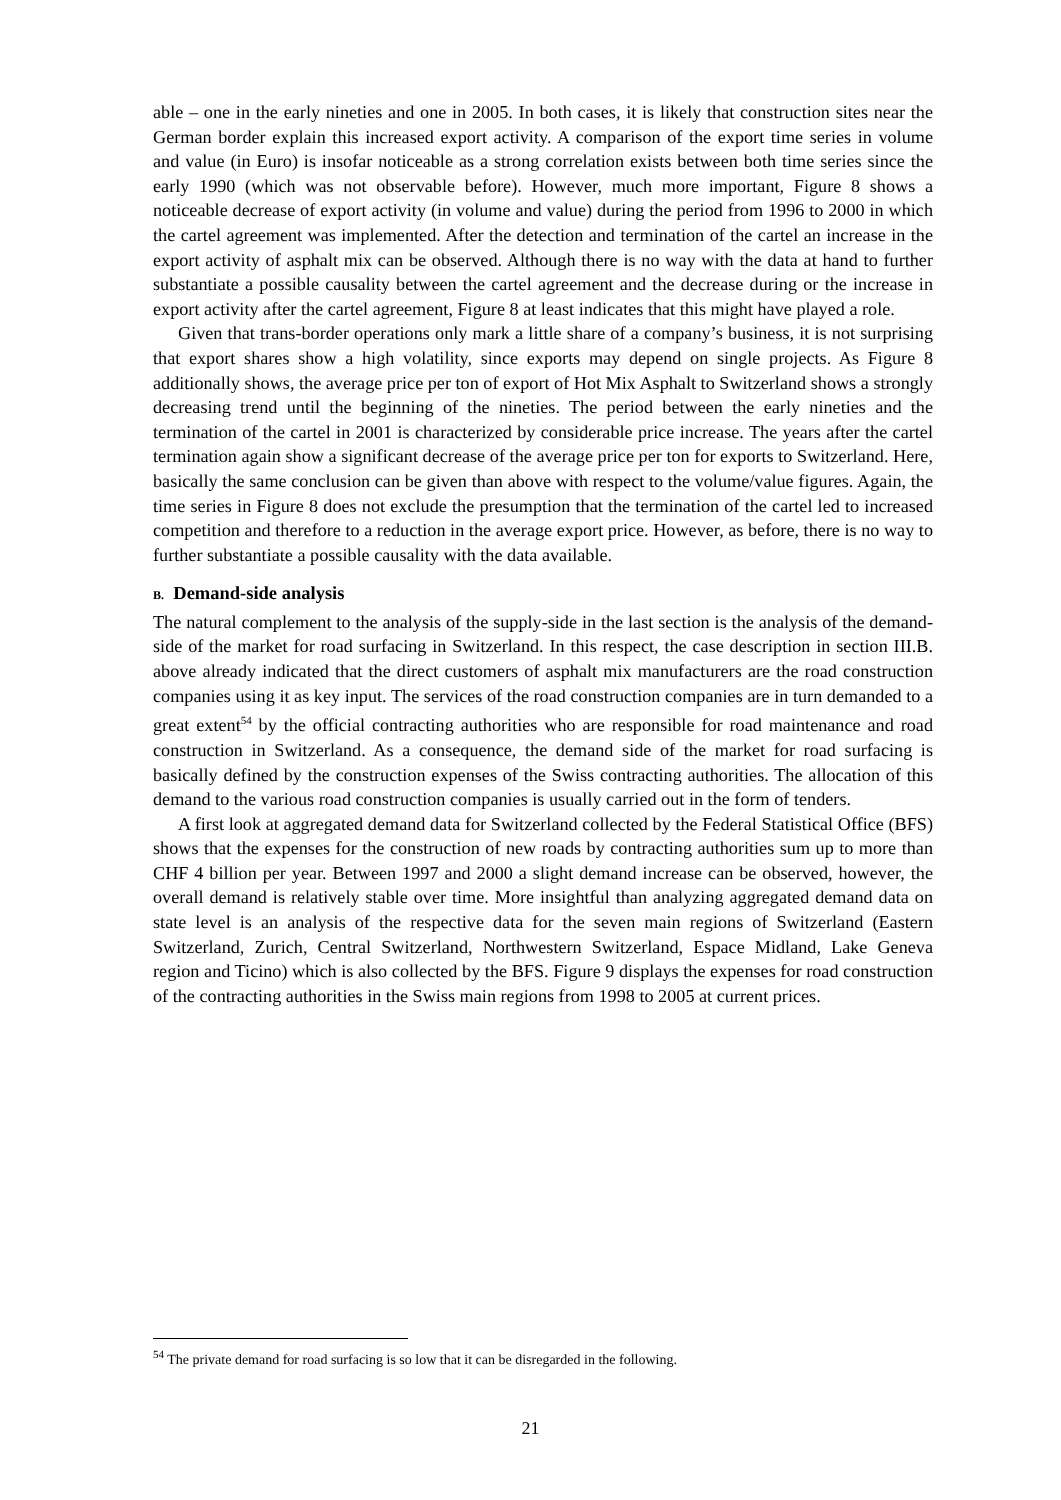able – one in the early nineties and one in 2005. In both cases, it is likely that construction sites near the German border explain this increased export activity. A comparison of the export time series in volume and value (in Euro) is insofar noticeable as a strong correlation exists between both time series since the early 1990 (which was not observable before). However, much more important, Figure 8 shows a noticeable decrease of export activity (in volume and value) during the period from 1996 to 2000 in which the cartel agreement was implemented. After the detection and termination of the cartel an increase in the export activity of asphalt mix can be observed. Although there is no way with the data at hand to further substantiate a possible causality between the cartel agreement and the decrease during or the increase in export activity after the cartel agreement, Figure 8 at least indicates that this might have played a role.
Given that trans-border operations only mark a little share of a company’s business, it is not surprising that export shares show a high volatility, since exports may depend on single projects. As Figure 8 additionally shows, the average price per ton of export of Hot Mix Asphalt to Switzerland shows a strongly decreasing trend until the beginning of the nineties. The period between the early nineties and the termination of the cartel in 2001 is characterized by considerable price increase. The years after the cartel termination again show a significant decrease of the average price per ton for exports to Switzerland. Here, basically the same conclusion can be given than above with respect to the volume/value figures. Again, the time series in Figure 8 does not exclude the presumption that the termination of the cartel led to increased competition and therefore to a reduction in the average export price. However, as before, there is no way to further substantiate a possible causality with the data available.
B. Demand-side analysis
The natural complement to the analysis of the supply-side in the last section is the analysis of the demand-side of the market for road surfacing in Switzerland. In this respect, the case description in section III.B. above already indicated that the direct customers of asphalt mix manufacturers are the road construction companies using it as key input. The services of the road construction companies are in turn demanded to a great extent<sup>54</sup> by the official contracting authorities who are responsible for road maintenance and road construction in Switzerland. As a consequence, the demand side of the market for road surfacing is basically defined by the construction expenses of the Swiss contracting authorities. The allocation of this demand to the various road construction companies is usually carried out in the form of tenders.
A first look at aggregated demand data for Switzerland collected by the Federal Statistical Office (BFS) shows that the expenses for the construction of new roads by contracting authorities sum up to more than CHF 4 billion per year. Between 1997 and 2000 a slight demand increase can be observed, however, the overall demand is relatively stable over time. More insightful than analyzing aggregated demand data on state level is an analysis of the respective data for the seven main regions of Switzerland (Eastern Switzerland, Zurich, Central Switzerland, Northwestern Switzerland, Espace Midland, Lake Geneva region and Ticino) which is also collected by the BFS. Figure 9 displays the expenses for road construction of the contracting authorities in the Swiss main regions from 1998 to 2005 at current prices.
<sup>54</sup> The private demand for road surfacing is so low that it can be disregarded in the following.
21